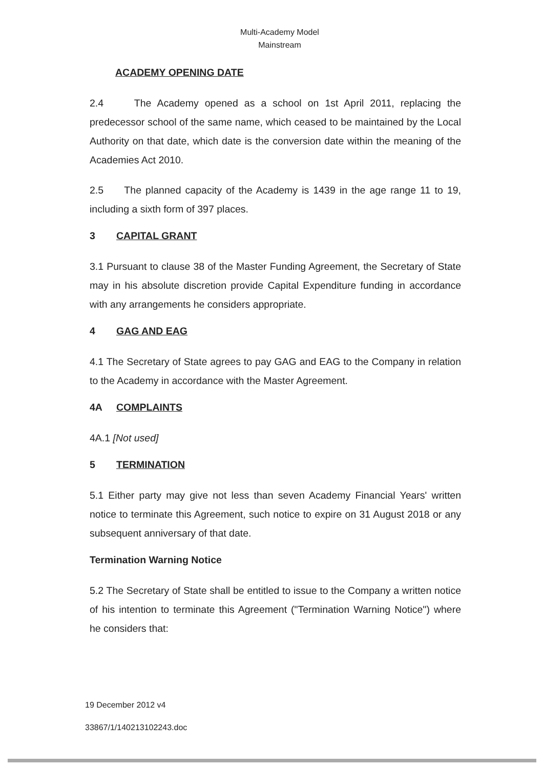Multi-Academy Model
Mainstream
ACADEMY OPENING DATE
2.4 The Academy opened as a school on 1st April 2011, replacing the predecessor school of the same name, which ceased to be maintained by the Local Authority on that date, which date is the conversion date within the meaning of the Academies Act 2010.
2.5 The planned capacity of the Academy is 1439 in the age range 11 to 19, including a sixth form of 397 places.
3 CAPITAL GRANT
3.1 Pursuant to clause 38 of the Master Funding Agreement, the Secretary of State may in his absolute discretion provide Capital Expenditure funding in accordance with any arrangements he considers appropriate.
4 GAG AND EAG
4.1 The Secretary of State agrees to pay GAG and EAG to the Company in relation to the Academy in accordance with the Master Agreement.
4A COMPLAINTS
4A.1 [Not used]
5 TERMINATION
5.1 Either party may give not less than seven Academy Financial Years' written notice to terminate this Agreement, such notice to expire on 31 August 2018 or any subsequent anniversary of that date.
Termination Warning Notice
5.2 The Secretary of State shall be entitled to issue to the Company a written notice of his intention to terminate this Agreement ("Termination Warning Notice") where he considers that:
19 December 2012 v4
33867/1/140213102243.doc